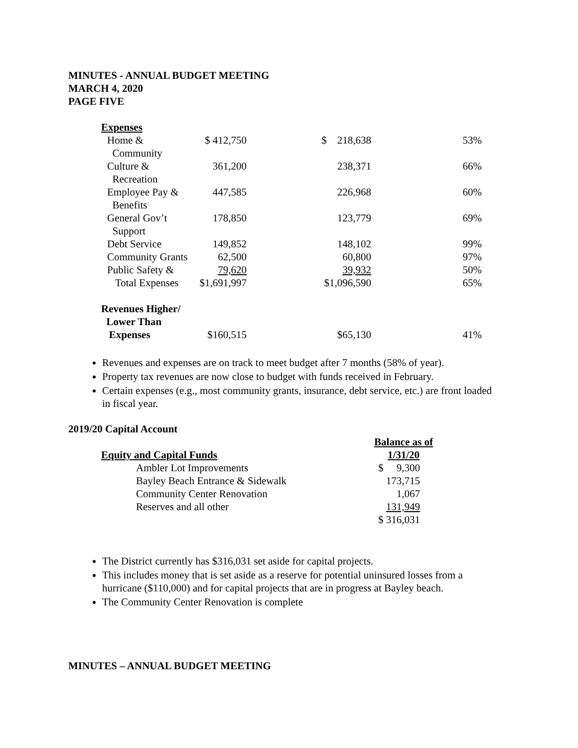MINUTES - ANNUAL BUDGET MEETING
MARCH 4, 2020
PAGE FIVE
| Expenses | | | |
| Home & Community | $ 412,750 | $ 218,638 | 53% |
| Culture & Recreation | 361,200 | 238,371 | 66% |
| Employee Pay & Benefits | 447,585 | 226,968 | 60% |
| General Gov’t Support | 178,850 | 123,779 | 69% |
| Debt Service | 149,852 | 148,102 | 99% |
| Community Grants | 62,500 | 60,800 | 97% |
| Public Safety & | 79,620 | 39,932 | 50% |
| Total Expenses | $1,691,997 | $1,096,590 | 65% |
| Revenues Higher/ Lower Than Expenses | $160,515 | $65,130 | 41% |
Revenues and expenses are on track to meet budget after 7 months (58% of year).
Property tax revenues are now close to budget with funds received in February.
Certain expenses (e.g., most community grants, insurance, debt service, etc.) are front loaded in fiscal year.
2019/20 Capital Account
| | Balance as of |
| Equity and Capital Funds | 1/31/20 |
| Ambler Lot Improvements | $ 9,300 |
| Bayley Beach Entrance & Sidewalk | 173,715 |
| Community Center Renovation | 1,067 |
| Reserves and all other | 131,949 |
| | $ 316,031 |
The District currently has $316,031 set aside for capital projects.
This includes money that is set aside as a reserve for potential uninsured losses from a hurricane ($110,000) and for capital projects that are in progress at Bayley beach.
The Community Center Renovation is complete
MINUTES – ANNUAL BUDGET MEETING